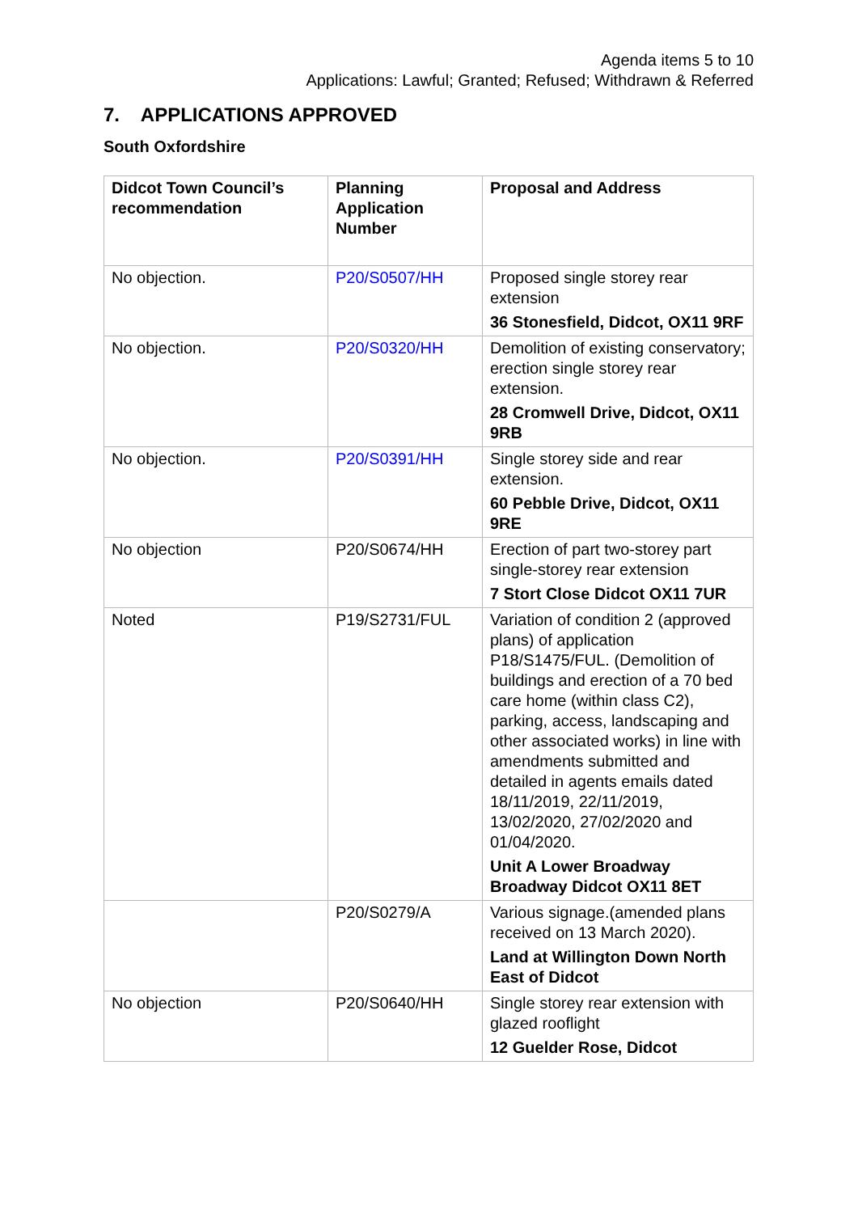Agenda items 5 to 10
Applications: Lawful; Granted; Refused; Withdrawn & Referred
7. APPLICATIONS APPROVED
South Oxfordshire
| Didcot Town Council’s recommendation | Planning Application Number | Proposal and Address |
| --- | --- | --- |
| No objection. | P20/S0507/HH | Proposed single storey rear extension 36 Stonesfield, Didcot, OX11 9RF |
| No objection. | P20/S0320/HH | Demolition of existing conservatory; erection single storey rear extension. 28 Cromwell Drive, Didcot, OX11 9RB |
| No objection. | P20/S0391/HH | Single storey side and rear extension. 60 Pebble Drive, Didcot, OX11 9RE |
| No objection | P20/S0674/HH | Erection of part two-storey part single-storey rear extension 7 Stort Close Didcot OX11 7UR |
| Noted | P19/S2731/FUL | Variation of condition 2 (approved plans) of application P18/S1475/FUL. (Demolition of buildings and erection of a 70 bed care home (within class C2), parking, access, landscaping and other associated works) in line with amendments submitted and detailed in agents emails dated 18/11/2019, 22/11/2019, 13/02/2020, 27/02/2020 and 01/04/2020. Unit A Lower Broadway Broadway Didcot OX11 8ET |
| | P20/S0279/A | Various signage.(amended plans received on 13 March 2020). Land at Willington Down North East of Didcot |
| No objection | P20/S0640/HH | Single storey rear extension with glazed rooflight 12 Guelder Rose, Didcot |